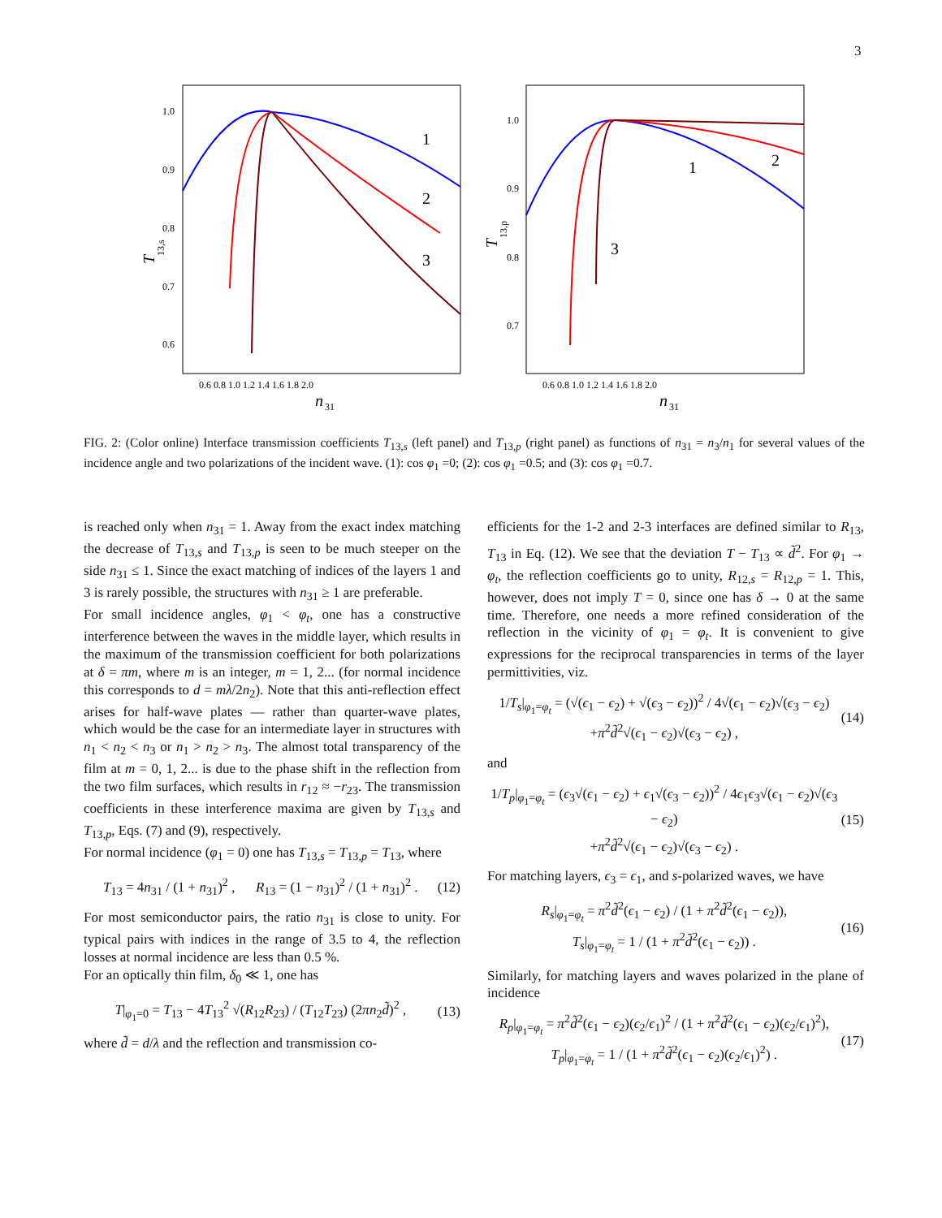3
1
2
3
1.0
0.9
0.8
0.7
0.6
0.6 0.8 1.0 1.2 1.4 1.6 1.8 2.0
n
31
T
13,s
1
2
3
1.0
0.9
0.8
0.7
0.6 0.8 1.0 1.2 1.4 1.6 1.8 2.0
n
31
T
13,p
FIG. 2: (Color online) Interface transmission coefficients T<sub>13,s</sub> (left panel) and T<sub>13,p</sub> (right panel) as functions of n<sub>31</sub> = n<sub>3</sub>/n<sub>1</sub> for several values of the incidence angle and two polarizations of the incident wave. (1): cos φ<sub>1</sub> =0; (2): cos φ<sub>1</sub> =0.5; and (3): cos φ<sub>1</sub> =0.7.
is reached only when n<sub>31</sub> = 1. Away from the exact index matching the decrease of T<sub>13,s</sub> and T<sub>13,p</sub> is seen to be much steeper on the side n<sub>31</sub> ≤ 1. Since the exact matching of indices of the layers 1 and 3 is rarely possible, the structures with n<sub>31</sub> ≥ 1 are preferable.
For small incidence angles, φ<sub>1</sub> < φ<sub>t</sub>, one has a constructive interference between the waves in the middle layer, which results in the maximum of the transmission coefficient for both polarizations at δ = πm, where m is an integer, m = 1, 2... (for normal incidence this corresponds to d = mλ/2n<sub>2</sub>). Note that this anti-reflection effect arises for half-wave plates — rather than quarter-wave plates, which would be the case for an intermediate layer in structures with n<sub>1</sub> < n<sub>2</sub> < n<sub>3</sub> or n<sub>1</sub> > n<sub>2</sub> > n<sub>3</sub>. The almost total transparency of the film at m = 0, 1, 2... is due to the phase shift in the reflection from the two film surfaces, which results in r<sub>12</sub> ≈ −r<sub>23</sub>. The transmission coefficients in these interference maxima are given by T<sub>13,s</sub> and T<sub>13,p</sub>, Eqs. (7) and (9), respectively.
For normal incidence (φ<sub>1</sub> = 0) one has T<sub>13,s</sub> = T<sub>13,p</sub> = T<sub>13</sub>, where
T<sub>13</sub> = 4n<sub>31</sub> / (1 + n<sub>31</sub>)<sup>2</sup> , R<sub>13</sub> = (1 − n<sub>31</sub>)<sup>2</sup> / (1 + n<sub>31</sub>)<sup>2</sup> . (12)
For most semiconductor pairs, the ratio n<sub>31</sub> is close to unity. For typical pairs with indices in the range of 3.5 to 4, the reflection losses at normal incidence are less than 0.5 %.
For an optically thin film, δ<sub>0</sub> ≪ 1, one has
T|<sub>φ<sub>1</sub>=0</sub> = T<sub>13</sub> − 4T<sub>13</sub><sup>2</sup> √(R<sub>12</sub>R<sub>23</sub>) / (T<sub>12</sub>T<sub>23</sub>) (2πn<sub>2</sub>d̃)<sup>2</sup> , (13)
where d̃ = d/λ and the reflection and transmission co-
efficients for the 1-2 and 2-3 interfaces are defined similar to R<sub>13</sub>, T<sub>13</sub> in Eq. (12). We see that the deviation T − T<sub>13</sub> ∝ d̃<sup>2</sup>. For φ<sub>1</sub> → φ<sub>t</sub>, the reflection coefficients go to unity, R<sub>12,s</sub> = R<sub>12,p</sub> = 1. This, however, does not imply T = 0, since one has δ → 0 at the same time. Therefore, one needs a more refined consideration of the reflection in the vicinity of φ<sub>1</sub> = φ<sub>t</sub>. It is convenient to give expressions for the reciprocal transparencies in terms of the layer permittivities, viz.
1/T<sub>s</sub>|<sub>φ<sub>1</sub>=φ<sub>t</sub></sub> = (√(ϵ<sub>1</sub> − ϵ<sub>2</sub>) + √(ϵ<sub>3</sub> − ϵ<sub>2</sub>))<sup>2</sup> / 4√(ϵ<sub>1</sub> − ϵ<sub>2</sub>)√(ϵ<sub>3</sub> − ϵ<sub>2</sub>)
+π<sup>2</sup>d̃<sup>2</sup>√(ϵ<sub>1</sub> − ϵ<sub>2</sub>)√(ϵ<sub>3</sub> − ϵ<sub>2</sub>) , (14)
and
1/T<sub>p</sub>|<sub>φ<sub>1</sub>=φ<sub>t</sub></sub> = (ϵ<sub>3</sub>√(ϵ<sub>1</sub> − ϵ<sub>2</sub>) + ϵ<sub>1</sub>√(ϵ<sub>3</sub> − ϵ<sub>2</sub>))<sup>2</sup> / 4ϵ<sub>1</sub>ϵ<sub>3</sub>√(ϵ<sub>1</sub> − ϵ<sub>2</sub>)√(ϵ<sub>3</sub> − ϵ<sub>2</sub>)
+π<sup>2</sup>d̃<sup>2</sup>√(ϵ<sub>1</sub> − ϵ<sub>2</sub>)√(ϵ<sub>3</sub> − ϵ<sub>2</sub>) . (15)
For matching layers, ϵ<sub>3</sub> = ϵ<sub>1</sub>, and s-polarized waves, we have
R<sub>s</sub>|<sub>φ<sub>1</sub>=φ<sub>t</sub></sub> = π<sup>2</sup>d̃<sup>2</sup>(ϵ<sub>1</sub> − ϵ<sub>2</sub>) / (1 + π<sup>2</sup>d̃<sup>2</sup>(ϵ<sub>1</sub> − ϵ<sub>2</sub>)),
T<sub>s</sub>|<sub>φ<sub>1</sub>=φ<sub>t</sub></sub> = 1 / (1 + π<sup>2</sup>d̃<sup>2</sup>(ϵ<sub>1</sub> − ϵ<sub>2</sub>)) . (16)
Similarly, for matching layers and waves polarized in the plane of incidence
R<sub>p</sub>|<sub>φ<sub>1</sub>=φ<sub>t</sub></sub> = π<sup>2</sup>d̃<sup>2</sup>(ϵ<sub>1</sub> − ϵ<sub>2</sub>)(ϵ<sub>2</sub>/ϵ<sub>1</sub>)<sup>2</sup> / (1 + π<sup>2</sup>d̃<sup>2</sup>(ϵ<sub>1</sub> − ϵ<sub>2</sub>)(ϵ<sub>2</sub>/ϵ<sub>1</sub>)<sup>2</sup>),
T<sub>p</sub>|<sub>φ<sub>1</sub>=φ<sub>t</sub></sub> = 1 / (1 + π<sup>2</sup>d̃<sup>2</sup>(ϵ<sub>1</sub> − ϵ<sub>2</sub>)(ϵ<sub>2</sub>/ϵ<sub>1</sub>)<sup>2</sup>) . (17)